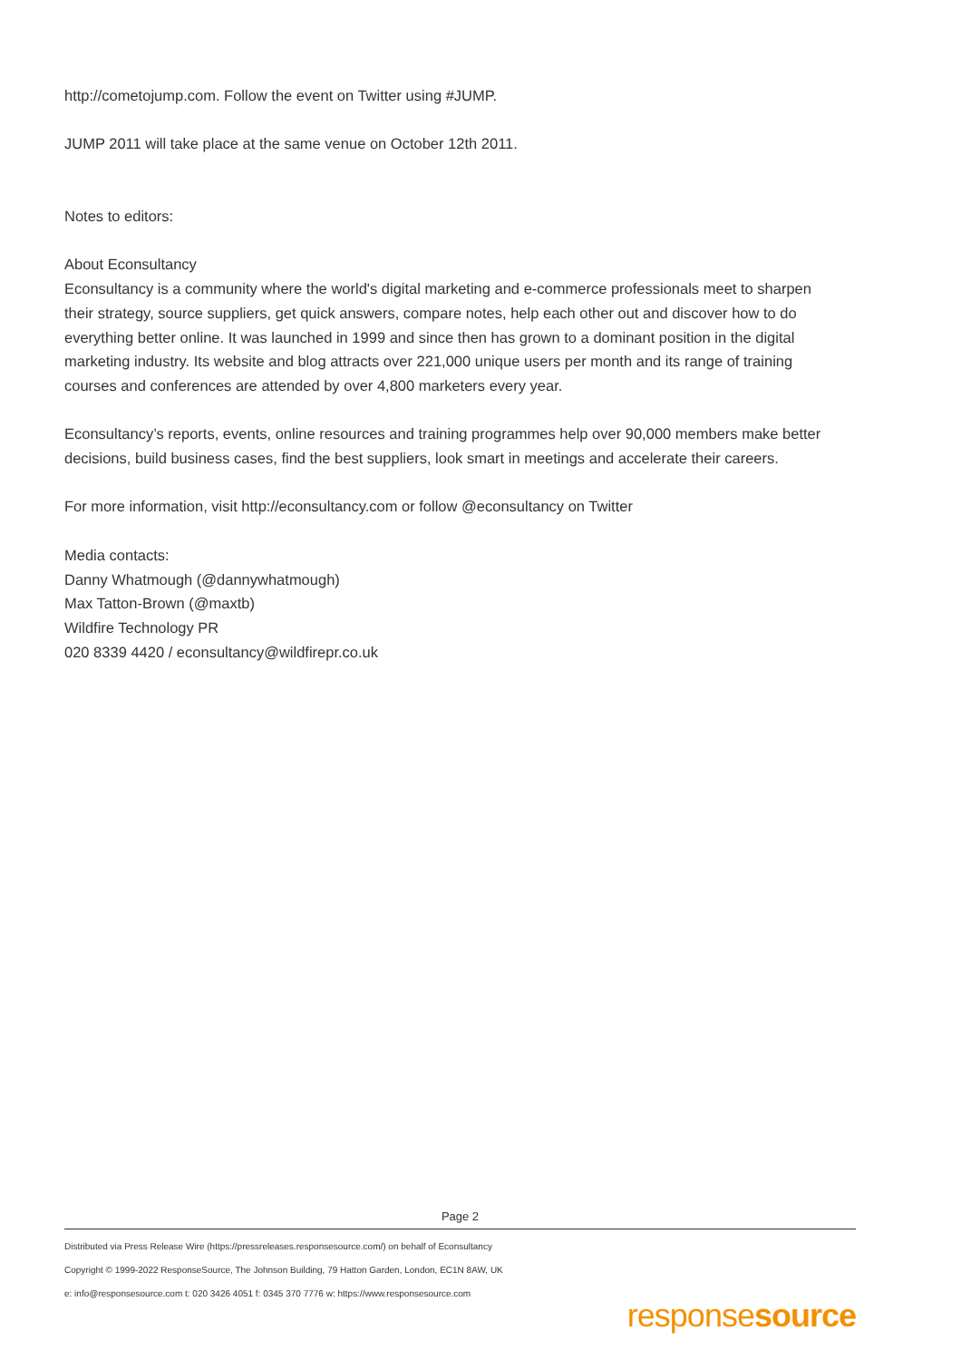http://cometojump.com. Follow the event on Twitter using #JUMP.
JUMP 2011 will take place at the same venue on October 12th 2011.
Notes to editors:
About Econsultancy
Econsultancy is a community where the world's digital marketing and e-commerce professionals meet to sharpen their strategy, source suppliers, get quick answers, compare notes, help each other out and discover how to do everything better online. It was launched in 1999 and since then has grown to a dominant position in the digital marketing industry. Its website and blog attracts over 221,000 unique users per month and its range of training courses and conferences are attended by over 4,800 marketers every year.
Econsultancy’s reports, events, online resources and training programmes help over 90,000 members make better decisions, build business cases, find the best suppliers, look smart in meetings and accelerate their careers.
For more information, visit http://econsultancy.com or follow @econsultancy on Twitter
Media contacts:
Danny Whatmough (@dannywhatmough)
Max Tatton-Brown (@maxtb)
Wildfire Technology PR
020 8339 4420 / econsultancy@wildfirepr.co.uk
Page 2
Distributed via Press Release Wire (https://pressreleases.responsesource.com/) on behalf of Econsultancy
Copyright © 1999-2022 ResponseSource, The Johnson Building, 79 Hatton Garden, London, EC1N 8AW, UK
e: info@responsesource.com t: 020 3426 4051 f: 0345 370 7776 w: https://www.responsesource.com
responsesource